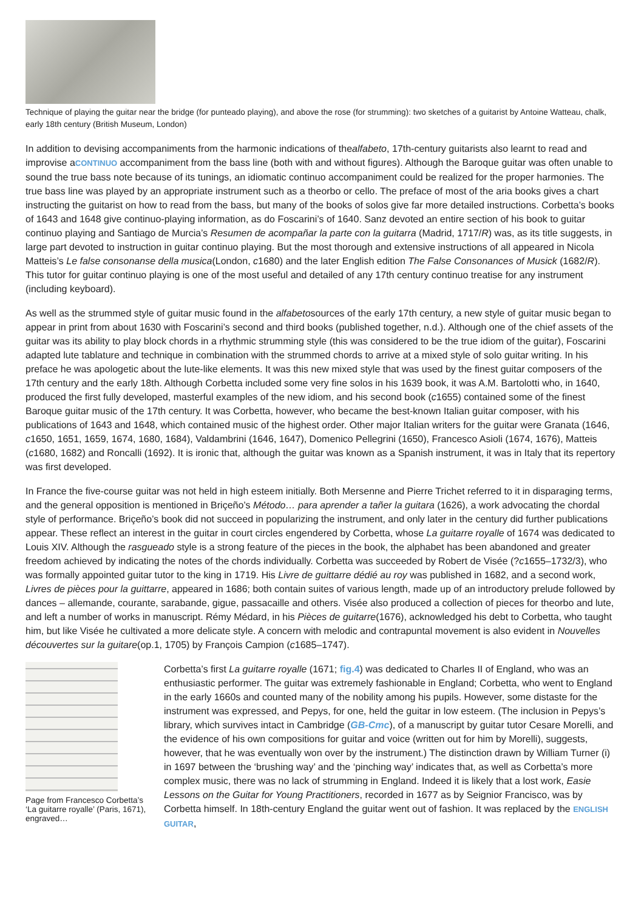Technique of playing the guitar near the bridge (for punteado playing), and above the rose (for strumming): two sketches of a guitarist by Antoine Watteau, chalk, early 18th century (British Museum, London)
In addition to devising accompaniments from the harmonic indications of thealfabeto, 17th-century guitarists also learnt to read and improvise aCONTINUO accompaniment from the bass line (both with and without figures). Although the Baroque guitar was often unable to sound the true bass note because of its tunings, an idiomatic continuo accompaniment could be realized for the proper harmonies. The true bass line was played by an appropriate instrument such as a theorbo or cello. The preface of most of the aria books gives a chart instructing the guitarist on how to read from the bass, but many of the books of solos give far more detailed instructions. Corbetta’s books of 1643 and 1648 give continuo-playing information, as do Foscarini’s of 1640. Sanz devoted an entire section of his book to guitar continuo playing and Santiago de Murcia’s Resumen de acompañar la parte con la guitarra (Madrid, 1717/R) was, as its title suggests, in large part devoted to instruction in guitar continuo playing. But the most thorough and extensive instructions of all appeared in Nicola Matteis’s Le false consonanse della musica(London, c1680) and the later English edition The False Consonances of Musick (1682/R). This tutor for guitar continuo playing is one of the most useful and detailed of any 17th century continuo treatise for any instrument (including keyboard).
As well as the strummed style of guitar music found in the alfabetosources of the early 17th century, a new style of guitar music began to appear in print from about 1630 with Foscarini’s second and third books (published together, n.d.). Although one of the chief assets of the guitar was its ability to play block chords in a rhythmic strumming style (this was considered to be the true idiom of the guitar), Foscarini adapted lute tablature and technique in combination with the strummed chords to arrive at a mixed style of solo guitar writing. In his preface he was apologetic about the lute-like elements. It was this new mixed style that was used by the finest guitar composers of the 17th century and the early 18th. Although Corbetta included some very fine solos in his 1639 book, it was A.M. Bartolotti who, in 1640, produced the first fully developed, masterful examples of the new idiom, and his second book (c1655) contained some of the finest Baroque guitar music of the 17th century. It was Corbetta, however, who became the best-known Italian guitar composer, with his publications of 1643 and 1648, which contained music of the highest order. Other major Italian writers for the guitar were Granata (1646, c1650, 1651, 1659, 1674, 1680, 1684), Valdambrini (1646, 1647), Domenico Pellegrini (1650), Francesco Asioli (1674, 1676), Matteis (c1680, 1682) and Roncalli (1692). It is ironic that, although the guitar was known as a Spanish instrument, it was in Italy that its repertory was first developed.
In France the five-course guitar was not held in high esteem initially. Both Mersenne and Pierre Trichet referred to it in disparaging terms, and the general opposition is mentioned in Briçeño’s Método… para aprender a tañer la guitara (1626), a work advocating the chordal style of performance. Briçeño’s book did not succeed in popularizing the instrument, and only later in the century did further publications appear. These reflect an interest in the guitar in court circles engendered by Corbetta, whose La guitarre royalle of 1674 was dedicated to Louis XIV. Although the rasgueado style is a strong feature of the pieces in the book, the alphabet has been abandoned and greater freedom achieved by indicating the notes of the chords individually. Corbetta was succeeded by Robert de Visée (?c1655–1732/3), who was formally appointed guitar tutor to the king in 1719. His Livre de guittarre dédié au roy was published in 1682, and a second work, Livres de pièces pour la guittarre, appeared in 1686; both contain suites of various length, made up of an introductory prelude followed by dances – allemande, courante, sarabande, gigue, passacaille and others. Visée also produced a collection of pieces for theorbo and lute, and left a number of works in manuscript. Rémy Médard, in his Pièces de guitarre(1676), acknowledged his debt to Corbetta, who taught him, but like Visée he cultivated a more delicate style. A concern with melodic and contrapuntal movement is also evident in Nouvelles découvertes sur la guitare(op.1, 1705) by François Campion (c1685–1747).
Page from Francesco Corbetta’s ‘La guitarre royalle’ (Paris, 1671), engraved…
Corbetta’s first La guitarre royalle (1671; fig.4) was dedicated to Charles II of England, who was an enthusiastic performer. The guitar was extremely fashionable in England; Corbetta, who went to England in the early 1660s and counted many of the nobility among his pupils. However, some distaste for the instrument was expressed, and Pepys, for one, held the guitar in low esteem. (The inclusion in Pepys’s library, which survives intact in Cambridge (GB-Cmc), of a manuscript by guitar tutor Cesare Morelli, and the evidence of his own compositions for guitar and voice (written out for him by Morelli), suggests, however, that he was eventually won over by the instrument.) The distinction drawn by William Turner (i) in 1697 between the ‘brushing way’ and the ‘pinching way’ indicates that, as well as Corbetta’s more complex music, there was no lack of strumming in England. Indeed it is likely that a lost work, Easie Lessons on the Guitar for Young Practitioners, recorded in 1677 as by Seignior Francisco, was by Corbetta himself. In 18th-century England the guitar went out of fashion. It was replaced by the ENGLISH GUITAR,